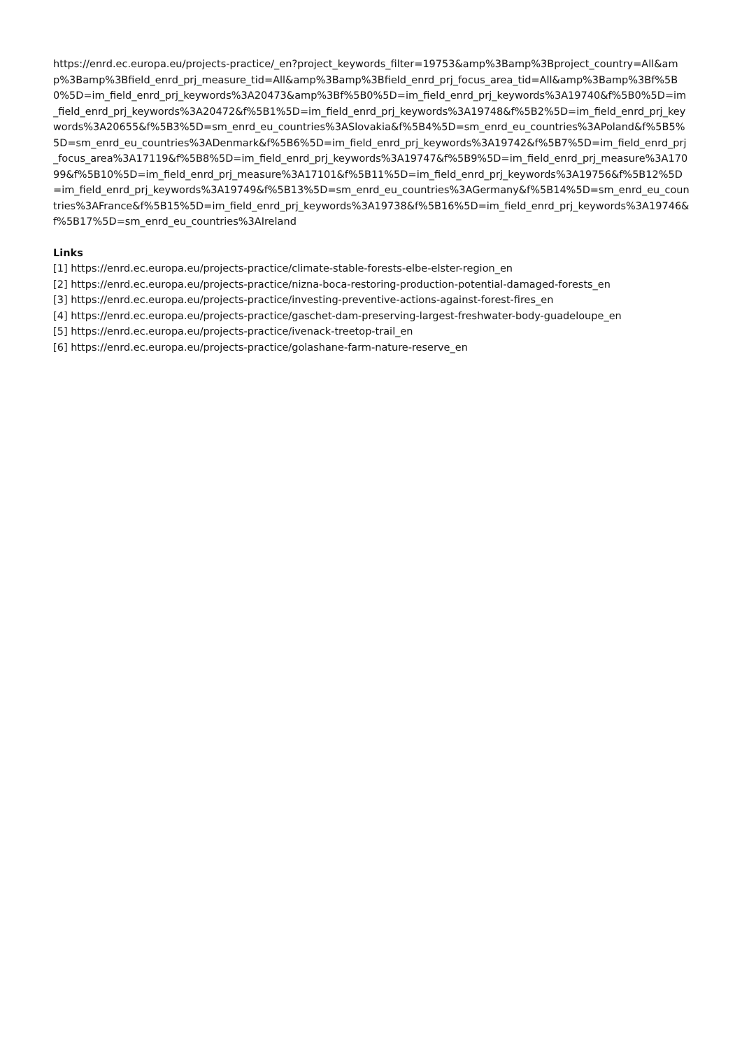https://enrd.ec.europa.eu/projects-practice/_en?project_keywords_filter=19753&amp%3Bamp%3Bproject_country=All&amp%3Bamp%3Bfield_enrd_prj_measure_tid=All&amp%3Bamp%3Bfield_enrd_prj_focus_area_tid=All&amp%3Bamp%3Bf%5B0%5D=im_field_enrd_prj_keywords%3A20473&amp%3Bf%5B0%5D=im_field_enrd_prj_keywords%3A19740&f%5B0%5D=im_field_enrd_prj_keywords%3A20472&f%5B1%5D=im_field_enrd_prj_keywords%3A19748&f%5B2%5D=im_field_enrd_prj_keywords%3A20655&f%5B3%5D=sm_enrd_eu_countries%3ASlovakia&f%5B4%5D=sm_enrd_eu_countries%3APoland&f%5B5%5D=sm_enrd_eu_countries%3ADenmark&f%5B6%5D=im_field_enrd_prj_keywords%3A19742&f%5B7%5D=im_field_enrd_prj_focus_area%3A17119&f%5B8%5D=im_field_enrd_prj_keywords%3A19747&f%5B9%5D=im_field_enrd_prj_measure%3A17099&f%5B10%5D=im_field_enrd_prj_measure%3A17101&f%5B11%5D=im_field_enrd_prj_keywords%3A19756&f%5B12%5D=im_field_enrd_prj_keywords%3A19749&f%5B13%5D=sm_enrd_eu_countries%3AGermany&f%5B14%5D=sm_enrd_eu_countries%3AFrance&f%5B15%5D=im_field_enrd_prj_keywords%3A19738&f%5B16%5D=im_field_enrd_prj_keywords%3A19746&f%5B17%5D=sm_enrd_eu_countries%3AIreland
Links
[1] https://enrd.ec.europa.eu/projects-practice/climate-stable-forests-elbe-elster-region_en
[2] https://enrd.ec.europa.eu/projects-practice/nizna-boca-restoring-production-potential-damaged-forests_en
[3] https://enrd.ec.europa.eu/projects-practice/investing-preventive-actions-against-forest-fires_en
[4] https://enrd.ec.europa.eu/projects-practice/gaschet-dam-preserving-largest-freshwater-body-guadeloupe_en
[5] https://enrd.ec.europa.eu/projects-practice/ivenack-treetop-trail_en
[6] https://enrd.ec.europa.eu/projects-practice/golashane-farm-nature-reserve_en